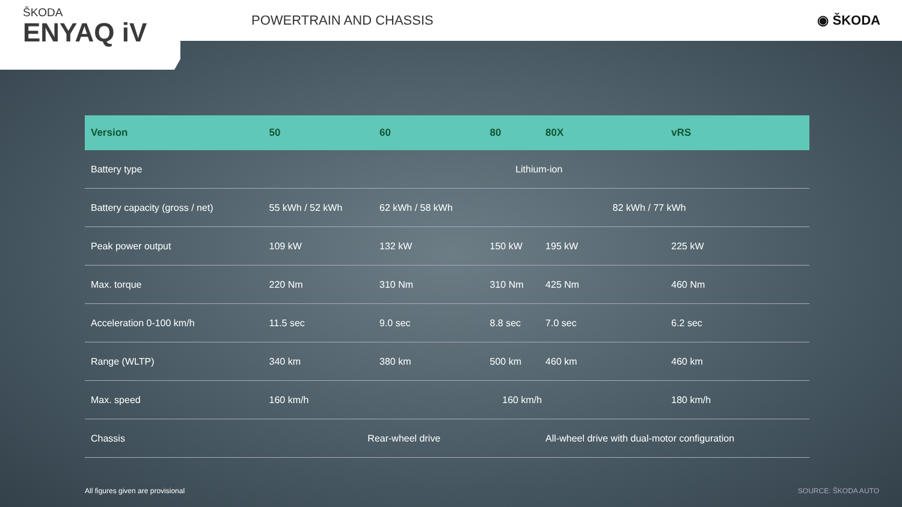ŠKODA
ENYAQ iV
POWERTRAIN AND CHASSIS ◉ ŠKODA
| Version | 50 | 60 | 80 | 80X | vRS |
| --- | --- | --- | --- | --- | --- |
| Battery type | Lithium-ion | | | | |
| Battery capacity (gross / net) | 55 kWh / 52 kWh | 62 kWh / 58 kWh | 82 kWh / 77 kWh | | |
| Peak power output | 109 kW | 132 kW | 150 kW | 195 kW | 225 kW |
| Max. torque | 220 Nm | 310 Nm | 310 Nm | 425 Nm | 460 Nm |
| Acceleration 0-100 km/h | 11.5 sec | 9.0 sec | 8.8 sec | 7.0 sec | 6.2 sec |
| Range (WLTP) | 340 km | 380 km | 500 km | 460 km | 460 km |
| Max. speed | 160 km/h | 160 km/h | | | 180 km/h |
| Chassis | Rear-wheel drive | | | All-wheel drive with dual-motor configuration | |
All figures given are provisional
SOURCE: ŠKODA AUTO